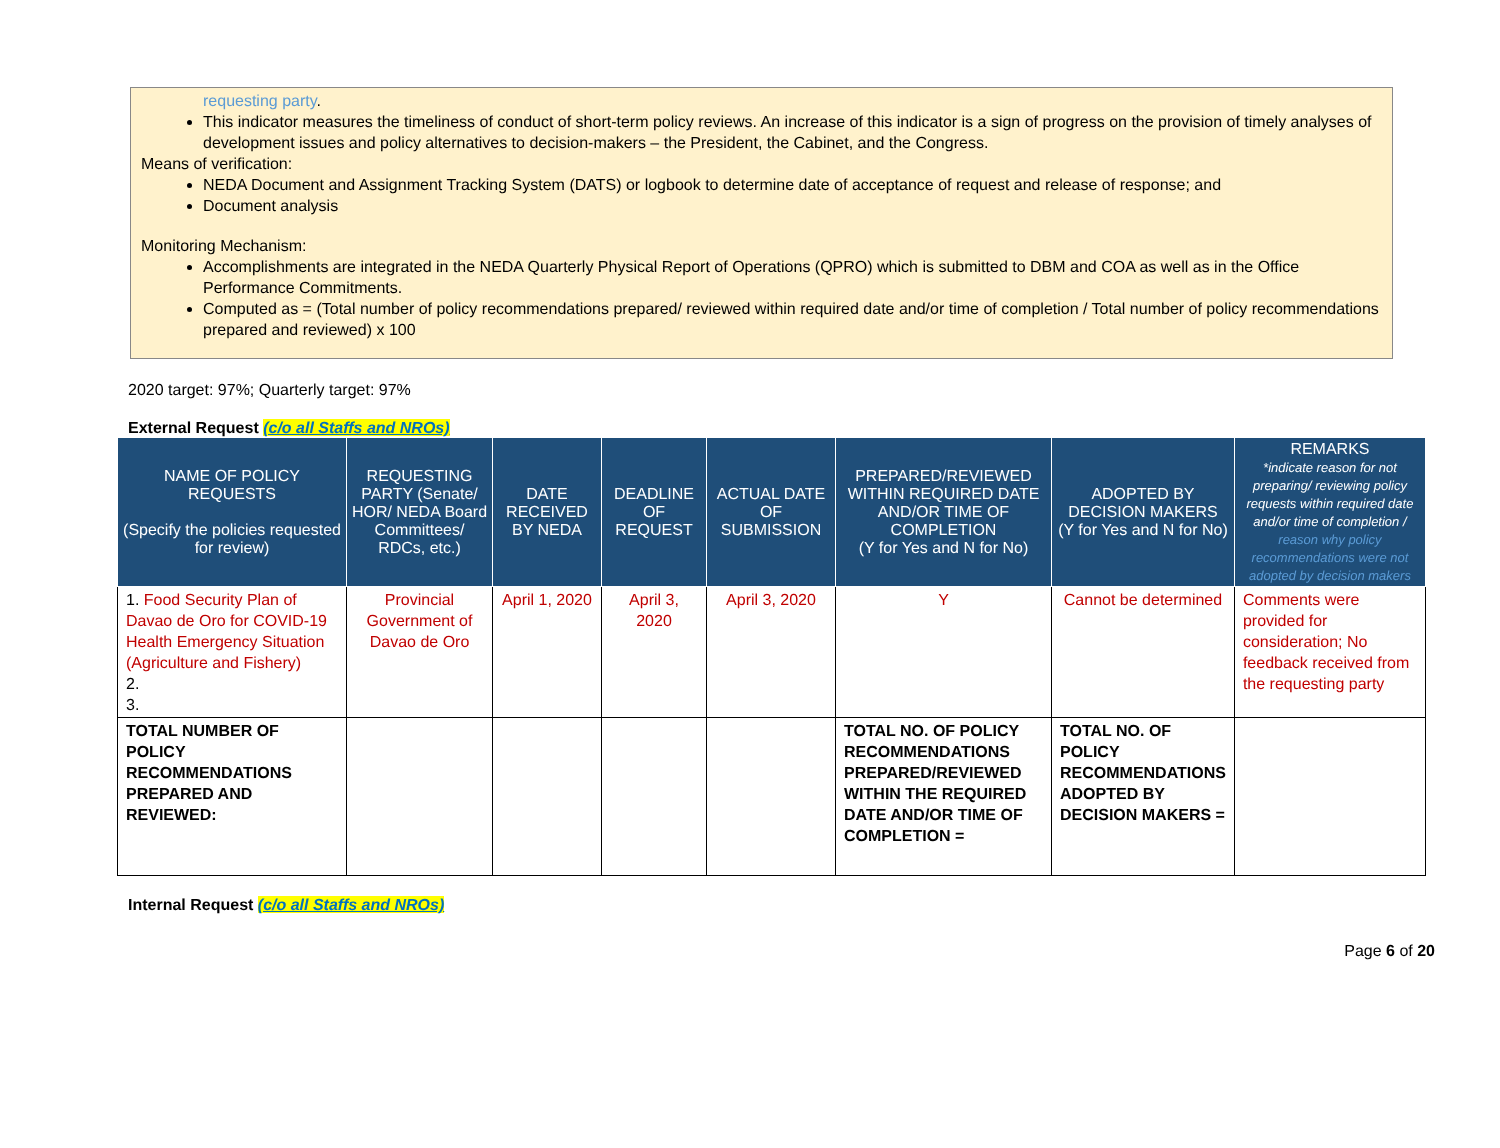requesting party.
This indicator measures the timeliness of conduct of short-term policy reviews. An increase of this indicator is a sign of progress on the provision of timely analyses of development issues and policy alternatives to decision-makers – the President, the Cabinet, and the Congress.
Means of verification:
NEDA Document and Assignment Tracking System (DATS) or logbook to determine date of acceptance of request and release of response; and
Document analysis
Monitoring Mechanism:
Accomplishments are integrated in the NEDA Quarterly Physical Report of Operations (QPRO) which is submitted to DBM and COA as well as in the Office Performance Commitments.
Computed as = (Total number of policy recommendations prepared/ reviewed within required date and/or time of completion / Total number of policy recommendations prepared and reviewed) x 100
2020 target: 97%; Quarterly target: 97%
External Request (c/o all Staffs and NROs)
| NAME OF POLICY REQUESTS (Specify the policies requested for review) | REQUESTING PARTY (Senate/ HOR/ NEDA Board Committees/ RDCs, etc.) | DATE RECEIVED BY NEDA | DEADLINE OF REQUEST | ACTUAL DATE OF SUBMISSION | PREPARED/REVIEWED WITHIN REQUIRED DATE AND/OR TIME OF COMPLETION (Y for Yes and N for No) | ADOPTED BY DECISION MAKERS (Y for Yes and N for No) | REMARKS *indicate reason for not preparing/ reviewing policy requests within required date and/or time of completion / reason why policy recommendations were not adopted by decision makers |
| --- | --- | --- | --- | --- | --- | --- | --- |
| 1. Food Security Plan of Davao de Oro for COVID-19 Health Emergency Situation (Agriculture and Fishery) 2. 3. | Provincial Government of Davao de Oro | April 1, 2020 | April 3, 2020 | April 3, 2020 | Y | Cannot be determined | Comments were provided for consideration; No feedback received from the requesting party |
| TOTAL NUMBER OF POLICY RECOMMENDATIONS PREPARED AND REVIEWED: | | | | | TOTAL NO. OF POLICY RECOMMENDATIONS PREPARED/REVIEWED WITHIN THE REQUIRED DATE AND/OR TIME OF COMPLETION = | TOTAL NO. OF POLICY RECOMMENDATIONS ADOPTED BY DECISION MAKERS = | |
Internal Request (c/o all Staffs and NROs)
Page 6 of 20